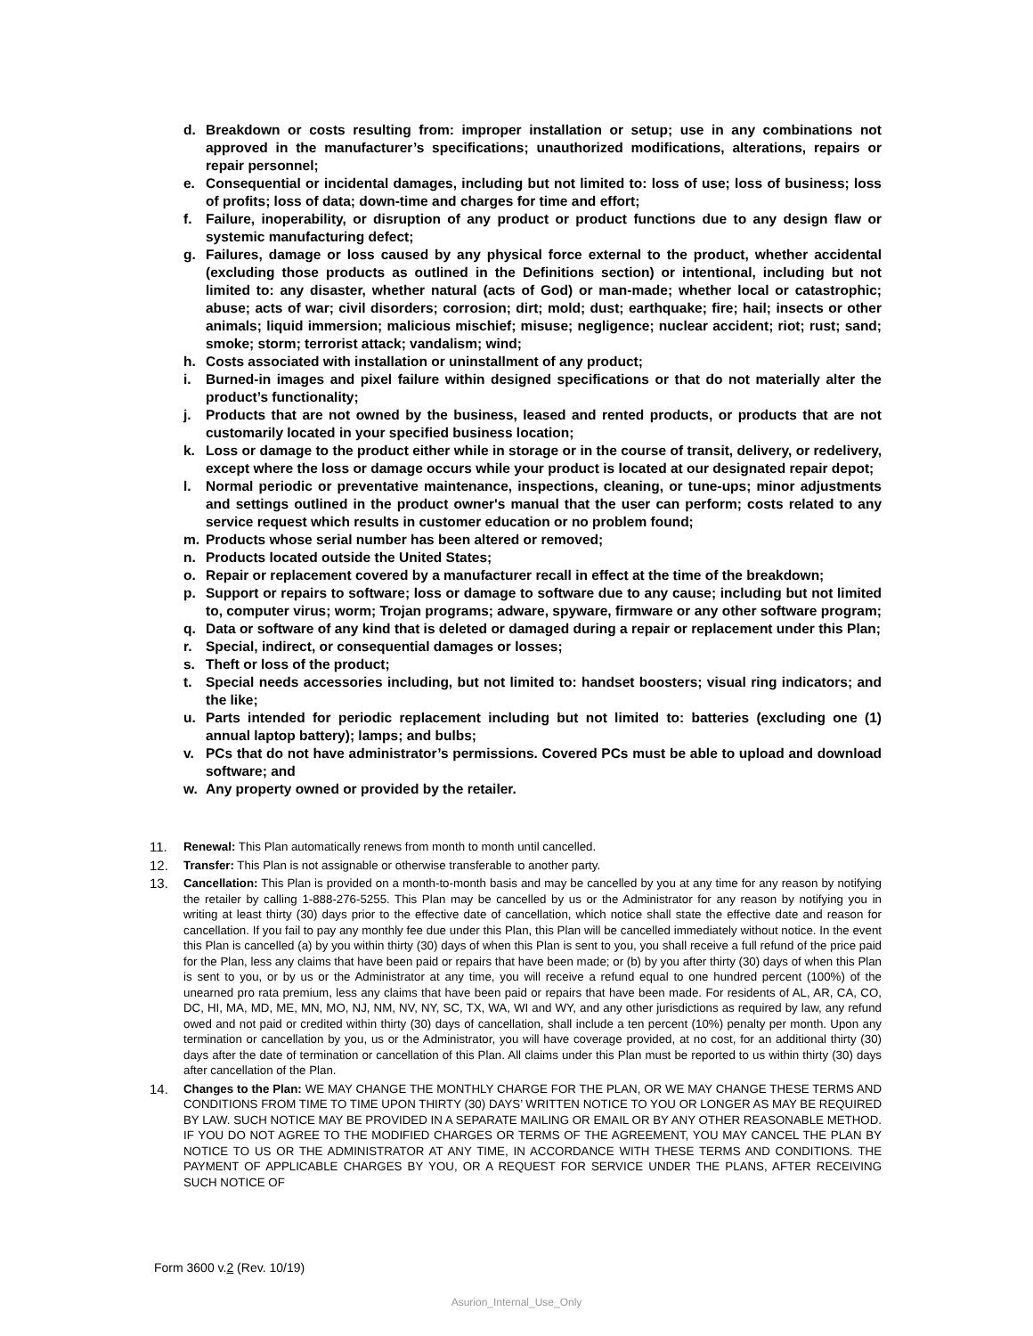d. Breakdown or costs resulting from: improper installation or setup; use in any combinations not approved in the manufacturer’s specifications; unauthorized modifications, alterations, repairs or repair personnel;
e. Consequential or incidental damages, including but not limited to: loss of use; loss of business; loss of profits; loss of data; down-time and charges for time and effort;
f. Failure, inoperability, or disruption of any product or product functions due to any design flaw or systemic manufacturing defect;
g. Failures, damage or loss caused by any physical force external to the product, whether accidental (excluding those products as outlined in the Definitions section) or intentional, including but not limited to: any disaster, whether natural (acts of God) or man-made; whether local or catastrophic; abuse; acts of war; civil disorders; corrosion; dirt; mold; dust; earthquake; fire; hail; insects or other animals; liquid immersion; malicious mischief; misuse; negligence; nuclear accident; riot; rust; sand; smoke; storm; terrorist attack; vandalism; wind;
h. Costs associated with installation or uninstallment of any product;
i. Burned-in images and pixel failure within designed specifications or that do not materially alter the product’s functionality;
j. Products that are not owned by the business, leased and rented products, or products that are not customarily located in your specified business location;
k. Loss or damage to the product either while in storage or in the course of transit, delivery, or redelivery, except where the loss or damage occurs while your product is located at our designated repair depot;
l. Normal periodic or preventative maintenance, inspections, cleaning, or tune-ups; minor adjustments and settings outlined in the product owner's manual that the user can perform; costs related to any service request which results in customer education or no problem found;
m. Products whose serial number has been altered or removed;
n. Products located outside the United States;
o. Repair or replacement covered by a manufacturer recall in effect at the time of the breakdown;
p. Support or repairs to software; loss or damage to software due to any cause; including but not limited to, computer virus; worm; Trojan programs; adware, spyware, firmware or any other software program;
q. Data or software of any kind that is deleted or damaged during a repair or replacement under this Plan;
r. Special, indirect, or consequential damages or losses;
s. Theft or loss of the product;
t. Special needs accessories including, but not limited to: handset boosters; visual ring indicators; and the like;
u. Parts intended for periodic replacement including but not limited to: batteries (excluding one (1) annual laptop battery); lamps; and bulbs;
v. PCs that do not have administrator’s permissions. Covered PCs must be able to upload and download software; and
w. Any property owned or provided by the retailer.
11. Renewal: This Plan automatically renews from month to month until cancelled.
12. Transfer: This Plan is not assignable or otherwise transferable to another party.
13. Cancellation: This Plan is provided on a month-to-month basis and may be cancelled by you at any time for any reason by notifying the retailer by calling 1-888-276-5255. This Plan may be cancelled by us or the Administrator for any reason by notifying you in writing at least thirty (30) days prior to the effective date of cancellation, which notice shall state the effective date and reason for cancellation. If you fail to pay any monthly fee due under this Plan, this Plan will be cancelled immediately without notice. In the event this Plan is cancelled (a) by you within thirty (30) days of when this Plan is sent to you, you shall receive a full refund of the price paid for the Plan, less any claims that have been paid or repairs that have been made; or (b) by you after thirty (30) days of when this Plan is sent to you, or by us or the Administrator at any time, you will receive a refund equal to one hundred percent (100%) of the unearned pro rata premium, less any claims that have been paid or repairs that have been made. For residents of AL, AR, CA, CO, DC, HI, MA, MD, ME, MN, MO, NJ, NM, NV, NY, SC, TX, WA, WI and WY, and any other jurisdictions as required by law, any refund owed and not paid or credited within thirty (30) days of cancellation, shall include a ten percent (10%) penalty per month. Upon any termination or cancellation by you, us or the Administrator, you will have coverage provided, at no cost, for an additional thirty (30) days after the date of termination or cancellation of this Plan. All claims under this Plan must be reported to us within thirty (30) days after cancellation of the Plan.
14. Changes to the Plan: WE MAY CHANGE THE MONTHLY CHARGE FOR THE PLAN, OR WE MAY CHANGE THESE TERMS AND CONDITIONS FROM TIME TO TIME UPON THIRTY (30) DAYS’ WRITTEN NOTICE TO YOU OR LONGER AS MAY BE REQUIRED BY LAW. SUCH NOTICE MAY BE PROVIDED IN A SEPARATE MAILING OR EMAIL OR BY ANY OTHER REASONABLE METHOD. IF YOU DO NOT AGREE TO THE MODIFIED CHARGES OR TERMS OF THE AGREEMENT, YOU MAY CANCEL THE PLAN BY NOTICE TO US OR THE ADMINISTRATOR AT ANY TIME, IN ACCORDANCE WITH THESE TERMS AND CONDITIONS. THE PAYMENT OF APPLICABLE CHARGES BY YOU, OR A REQUEST FOR SERVICE UNDER THE PLANS, AFTER RECEIVING SUCH NOTICE OF
Form 3600 v.2 (Rev. 10/19)
Asurion_Internal_Use_Only